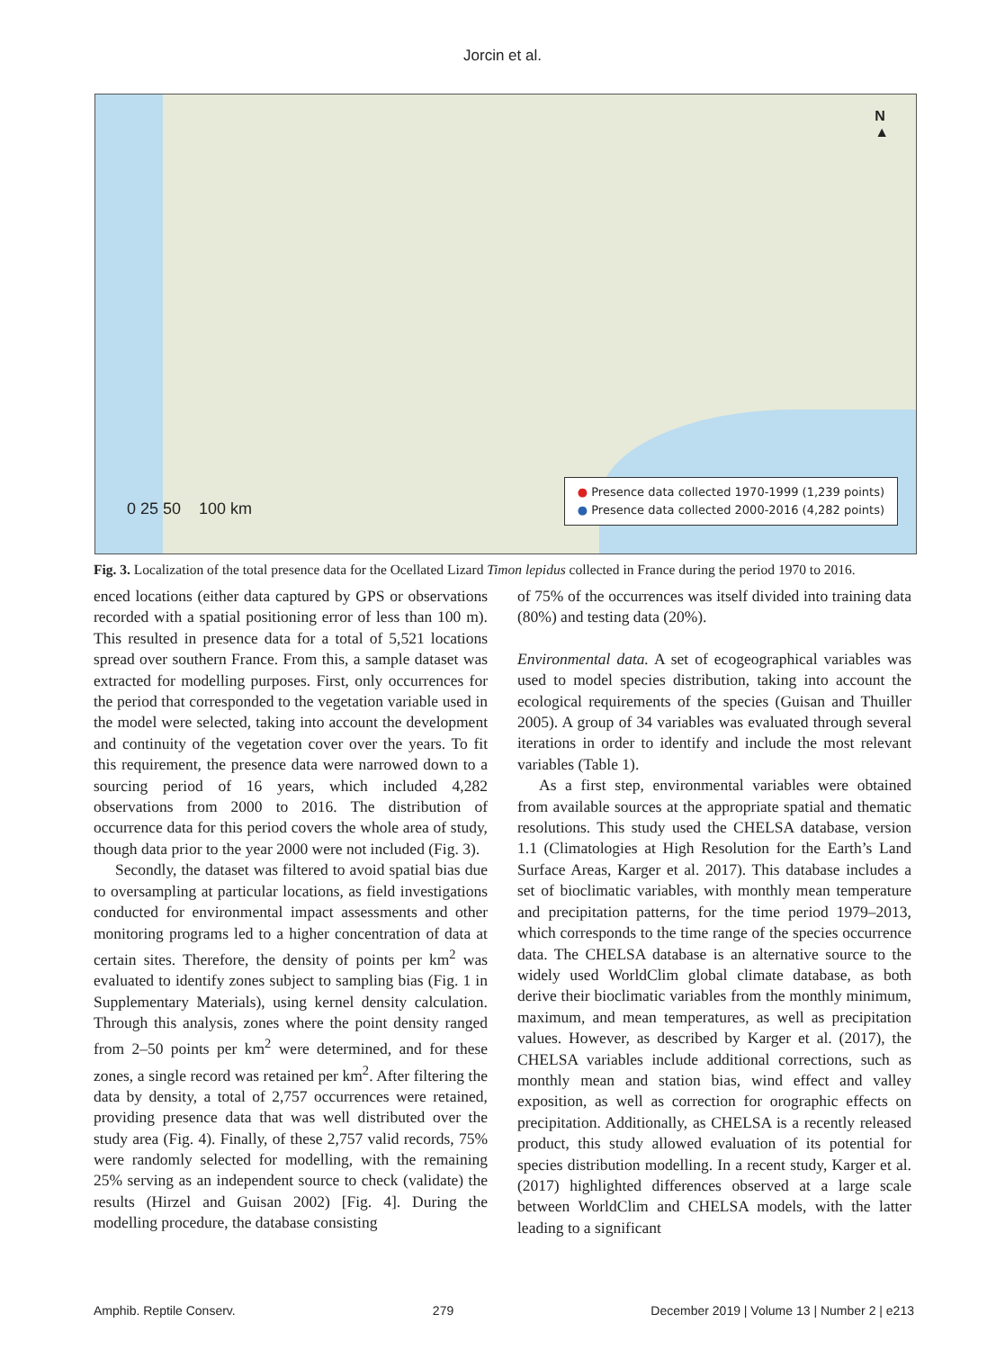Jorcin et al.
N
▲
0 25 50 100 km
● Presence data collected 1970-1999 (1,239 points)
● Presence data collected 2000-2016 (4,282 points)
Fig. 3. Localization of the total presence data for the Ocellated Lizard Timon lepidus collected in France during the period 1970 to 2016.
enced locations (either data captured by GPS or observations recorded with a spatial positioning error of less than 100 m). This resulted in presence data for a total of 5,521 locations spread over southern France. From this, a sample dataset was extracted for modelling purposes. First, only occurrences for the period that corresponded to the vegetation variable used in the model were selected, taking into account the development and continuity of the vegetation cover over the years. To fit this requirement, the presence data were narrowed down to a sourcing period of 16 years, which included 4,282 observations from 2000 to 2016. The distribution of occurrence data for this period covers the whole area of study, though data prior to the year 2000 were not included (Fig. 3).
Secondly, the dataset was filtered to avoid spatial bias due to oversampling at particular locations, as field investigations conducted for environmental impact assessments and other monitoring programs led to a higher concentration of data at certain sites. Therefore, the density of points per km<sup>2</sup> was evaluated to identify zones subject to sampling bias (Fig. 1 in Supplementary Materials), using kernel density calculation. Through this analysis, zones where the point density ranged from 2–50 points per km<sup>2</sup> were determined, and for these zones, a single record was retained per km<sup>2</sup>. After filtering the data by density, a total of 2,757 occurrences were retained, providing presence data that was well distributed over the study area (Fig. 4). Finally, of these 2,757 valid records, 75% were randomly selected for modelling, with the remaining 25% serving as an independent source to check (validate) the results (Hirzel and Guisan 2002) [Fig. 4]. During the modelling procedure, the database consisting
of 75% of the occurrences was itself divided into training data (80%) and testing data (20%).
Environmental data. A set of ecogeographical variables was used to model species distribution, taking into account the ecological requirements of the species (Guisan and Thuiller 2005). A group of 34 variables was evaluated through several iterations in order to identify and include the most relevant variables (Table 1).
As a first step, environmental variables were obtained from available sources at the appropriate spatial and thematic resolutions. This study used the CHELSA database, version 1.1 (Climatologies at High Resolution for the Earth’s Land Surface Areas, Karger et al. 2017). This database includes a set of bioclimatic variables, with monthly mean temperature and precipitation patterns, for the time period 1979–2013, which corresponds to the time range of the species occurrence data. The CHELSA database is an alternative source to the widely used WorldClim global climate database, as both derive their bioclimatic variables from the monthly minimum, maximum, and mean temperatures, as well as precipitation values. However, as described by Karger et al. (2017), the CHELSA variables include additional corrections, such as monthly mean and station bias, wind effect and valley exposition, as well as correction for orographic effects on precipitation. Additionally, as CHELSA is a recently released product, this study allowed evaluation of its potential for species distribution modelling. In a recent study, Karger et al. (2017) highlighted differences observed at a large scale between WorldClim and CHELSA models, with the latter leading to a significant
Amphib. Reptile Conserv. 279 December 2019 | Volume 13 | Number 2 | e213